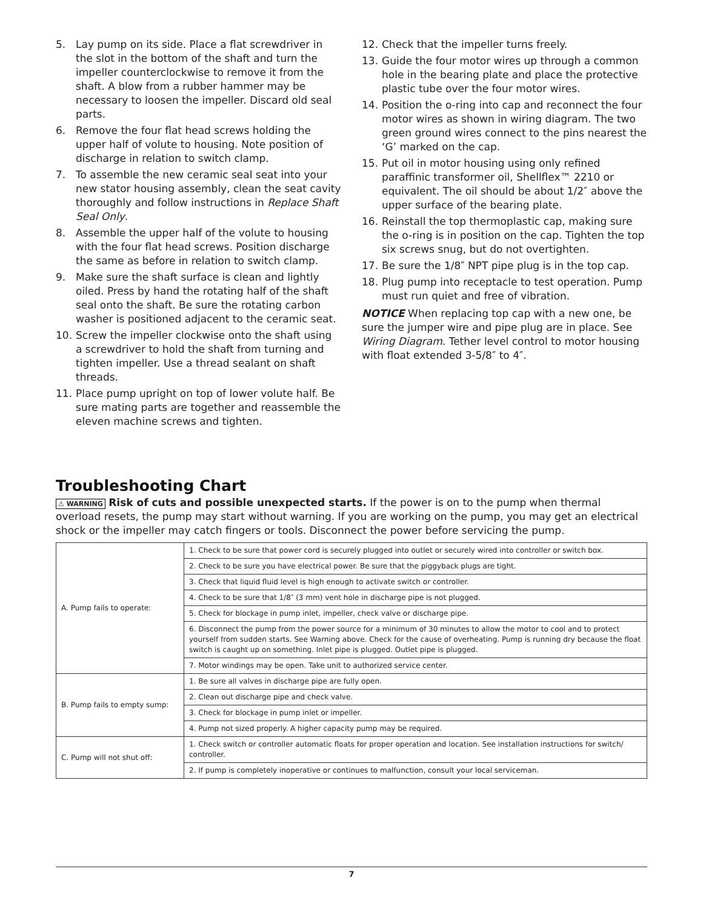5. Lay pump on its side. Place a flat screwdriver in the slot in the bottom of the shaft and turn the impeller counterclockwise to remove it from the shaft. A blow from a rubber hammer may be necessary to loosen the impeller. Discard old seal parts.
6. Remove the four flat head screws holding the upper half of volute to housing. Note position of discharge in relation to switch clamp.
7. To assemble the new ceramic seal seat into your new stator housing assembly, clean the seat cavity thoroughly and follow instructions in Replace Shaft Seal Only.
8. Assemble the upper half of the volute to housing with the four flat head screws. Position discharge the same as before in relation to switch clamp.
9. Make sure the shaft surface is clean and lightly oiled. Press by hand the rotating half of the shaft seal onto the shaft. Be sure the rotating carbon washer is positioned adjacent to the ceramic seat.
10. Screw the impeller clockwise onto the shaft using a screwdriver to hold the shaft from turning and tighten impeller. Use a thread sealant on shaft threads.
11. Place pump upright on top of lower volute half. Be sure mating parts are together and reassemble the eleven machine screws and tighten.
12. Check that the impeller turns freely.
13. Guide the four motor wires up through a common hole in the bearing plate and place the protective plastic tube over the four motor wires.
14. Position the o-ring into cap and reconnect the four motor wires as shown in wiring diagram. The two green ground wires connect to the pins nearest the ‘G’ marked on the cap.
15. Put oil in motor housing using only refined paraffinic transformer oil, Shellflex™ 2210 or equivalent. The oil should be about 1/2″ above the upper surface of the bearing plate.
16. Reinstall the top thermoplastic cap, making sure the o-ring is in position on the cap. Tighten the top six screws snug, but do not overtighten.
17. Be sure the 1/8″ NPT pipe plug is in the top cap.
18. Plug pump into receptacle to test operation. Pump must run quiet and free of vibration.
NOTICE When replacing top cap with a new one, be sure the jumper wire and pipe plug are in place. See Wiring Diagram. Tether level control to motor housing with float extended 3-5/8″ to 4″.
Troubleshooting Chart
⚠ WARNING Risk of cuts and possible unexpected starts. If the power is on to the pump when thermal overload resets, the pump may start without warning. If you are working on the pump, you may get an electrical shock or the impeller may catch fingers or tools. Disconnect the power before servicing the pump.
| A. Pump fails to operate: | 1. Check to be sure that power cord is securely plugged into outlet or securely wired into controller or switch box. |
| | 2. Check to be sure you have electrical power. Be sure that the piggyback plugs are tight. |
| | 3. Check that liquid fluid level is high enough to activate switch or controller. |
| | 4. Check to be sure that 1/8″ (3 mm) vent hole in discharge pipe is not plugged. |
| | 5. Check for blockage in pump inlet, impeller, check valve or discharge pipe. |
| | 6. Disconnect the pump from the power source for a minimum of 30 minutes to allow the motor to cool and to protect yourself from sudden starts. See Warning above. Check for the cause of overheating. Pump is running dry because the float switch is caught up on something. Inlet pipe is plugged. Outlet pipe is plugged. |
| | 7. Motor windings may be open. Take unit to authorized service center. |
| B. Pump fails to empty sump: | 1. Be sure all valves in discharge pipe are fully open. |
| | 2. Clean out discharge pipe and check valve. |
| | 3. Check for blockage in pump inlet or impeller. |
| | 4. Pump not sized properly. A higher capacity pump may be required. |
| C. Pump will not shut off: | 1. Check switch or controller automatic floats for proper operation and location. See installation instructions for switch/ controller. |
| | 2. If pump is completely inoperative or continues to malfunction, consult your local serviceman. |
7